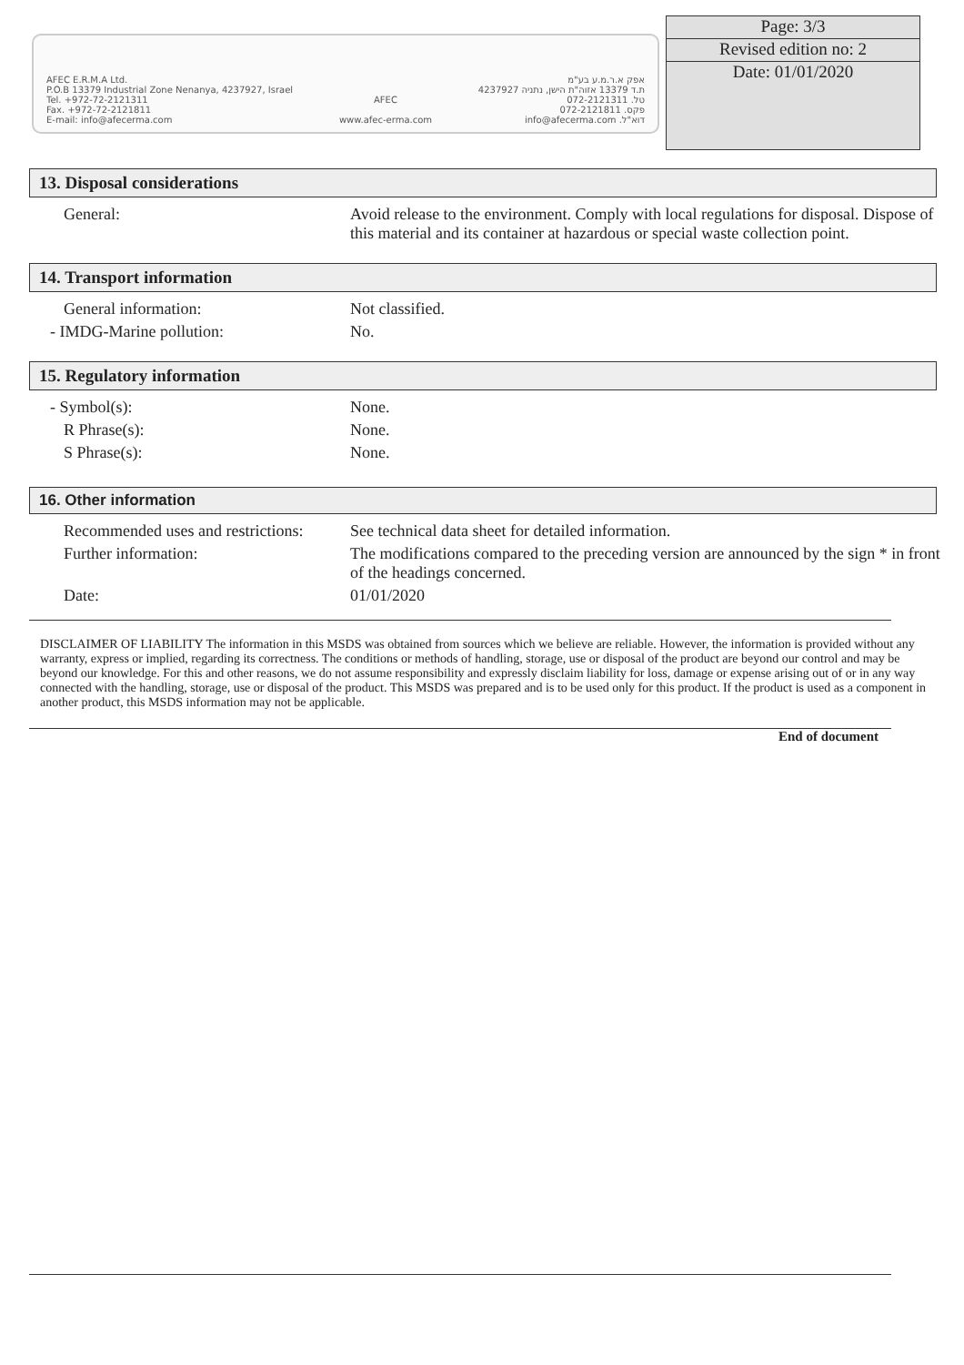AFEC E.R.M.A Ltd.
P.O.B 13379 Industrial Zone Nenanya, 4237927, Israel
Tel. +972-72-2121311
Fax. +972-72-2121811
E-mail: info@afecerma.com
AFEC
www.afec-erma.com
אפק א.ר.מ.ע בע"מ
ת.ד 13379 אזוה"ת הישן, נתניה 4237927
טל. 072-2121311
פקס. 072-2121811
דוא"ל. info@afecerma.com
Page: 3/3
Revised edition no: 2
Date: 01/01/2020
13. Disposal considerations
| General: | Avoid release to the environment. Comply with local regulations for disposal. Dispose of this material and its container at hazardous or special waste collection point. |
14. Transport information
| General information: | Not classified. |
| - IMDG-Marine pollution: | No. |
15. Regulatory information
| - Symbol(s): | None. |
| R Phrase(s): | None. |
| S Phrase(s): | None. |
16. Other information
| Recommended uses and restrictions: | See technical data sheet for detailed information. |
| Further information: | The modifications compared to the preceding version are announced by the sign * in front of the headings concerned. |
| Date: | 01/01/2020 |
DISCLAIMER OF LIABILITY The information in this MSDS was obtained from sources which we believe are reliable. However, the information is provided without any warranty, express or implied, regarding its correctness. The conditions or methods of handling, storage, use or disposal of the product are beyond our control and may be beyond our knowledge. For this and other reasons, we do not assume responsibility and expressly disclaim liability for loss, damage or expense arising out of or in any way connected with the handling, storage, use or disposal of the product. This MSDS was prepared and is to be used only for this product. If the product is used as a component in another product, this MSDS information may not be applicable.
End of document